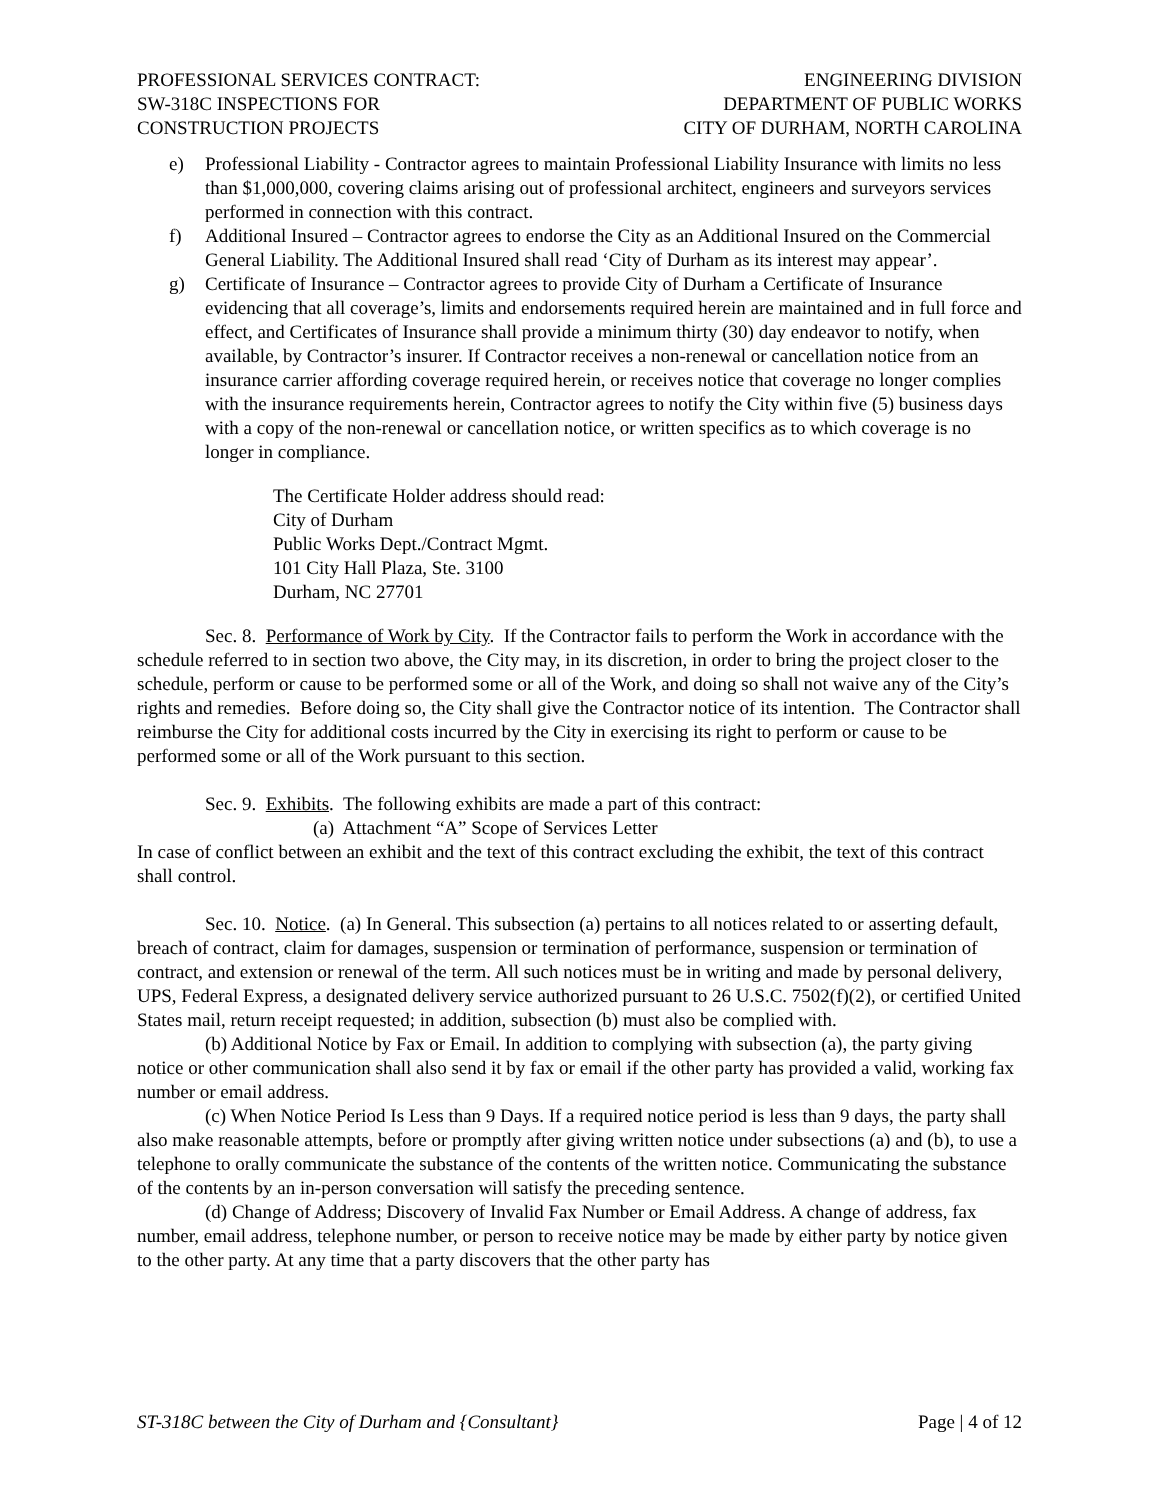PROFESSIONAL SERVICES CONTRACT:
SW-318C INSPECTIONS FOR
CONSTRUCTION PROJECTS
ENGINEERING DIVISION
DEPARTMENT OF PUBLIC WORKS
CITY OF DURHAM, NORTH CAROLINA
e) Professional Liability - Contractor agrees to maintain Professional Liability Insurance with limits no less than $1,000,000, covering claims arising out of professional architect, engineers and surveyors services performed in connection with this contract.
f) Additional Insured – Contractor agrees to endorse the City as an Additional Insured on the Commercial General Liability. The Additional Insured shall read ‘City of Durham as its interest may appear’.
g) Certificate of Insurance – Contractor agrees to provide City of Durham a Certificate of Insurance evidencing that all coverage’s, limits and endorsements required herein are maintained and in full force and effect, and Certificates of Insurance shall provide a minimum thirty (30) day endeavor to notify, when available, by Contractor’s insurer. If Contractor receives a non-renewal or cancellation notice from an insurance carrier affording coverage required herein, or receives notice that coverage no longer complies with the insurance requirements herein, Contractor agrees to notify the City within five (5) business days with a copy of the non-renewal or cancellation notice, or written specifics as to which coverage is no longer in compliance.
The Certificate Holder address should read:
City of Durham
Public Works Dept./Contract Mgmt.
101 City Hall Plaza, Ste. 3100
Durham, NC 27701
Sec. 8. Performance of Work by City. If the Contractor fails to perform the Work in accordance with the schedule referred to in section two above, the City may, in its discretion, in order to bring the project closer to the schedule, perform or cause to be performed some or all of the Work, and doing so shall not waive any of the City’s rights and remedies. Before doing so, the City shall give the Contractor notice of its intention. The Contractor shall reimburse the City for additional costs incurred by the City in exercising its right to perform or cause to be performed some or all of the Work pursuant to this section.
Sec. 9. Exhibits. The following exhibits are made a part of this contract:
(a) Attachment “A” Scope of Services Letter
In case of conflict between an exhibit and the text of this contract excluding the exhibit, the text of this contract shall control.
Sec. 10. Notice. (a) In General. This subsection (a) pertains to all notices related to or asserting default, breach of contract, claim for damages, suspension or termination of performance, suspension or termination of contract, and extension or renewal of the term. All such notices must be in writing and made by personal delivery, UPS, Federal Express, a designated delivery service authorized pursuant to 26 U.S.C. 7502(f)(2), or certified United States mail, return receipt requested; in addition, subsection (b) must also be complied with.
(b) Additional Notice by Fax or Email. In addition to complying with subsection (a), the party giving notice or other communication shall also send it by fax or email if the other party has provided a valid, working fax number or email address.
(c) When Notice Period Is Less than 9 Days. If a required notice period is less than 9 days, the party shall also make reasonable attempts, before or promptly after giving written notice under subsections (a) and (b), to use a telephone to orally communicate the substance of the contents of the written notice. Communicating the substance of the contents by an in-person conversation will satisfy the preceding sentence.
(d) Change of Address; Discovery of Invalid Fax Number or Email Address. A change of address, fax number, email address, telephone number, or person to receive notice may be made by either party by notice given to the other party. At any time that a party discovers that the other party has
ST-318C between the City of Durham and {Consultant} Page | 4 of 12